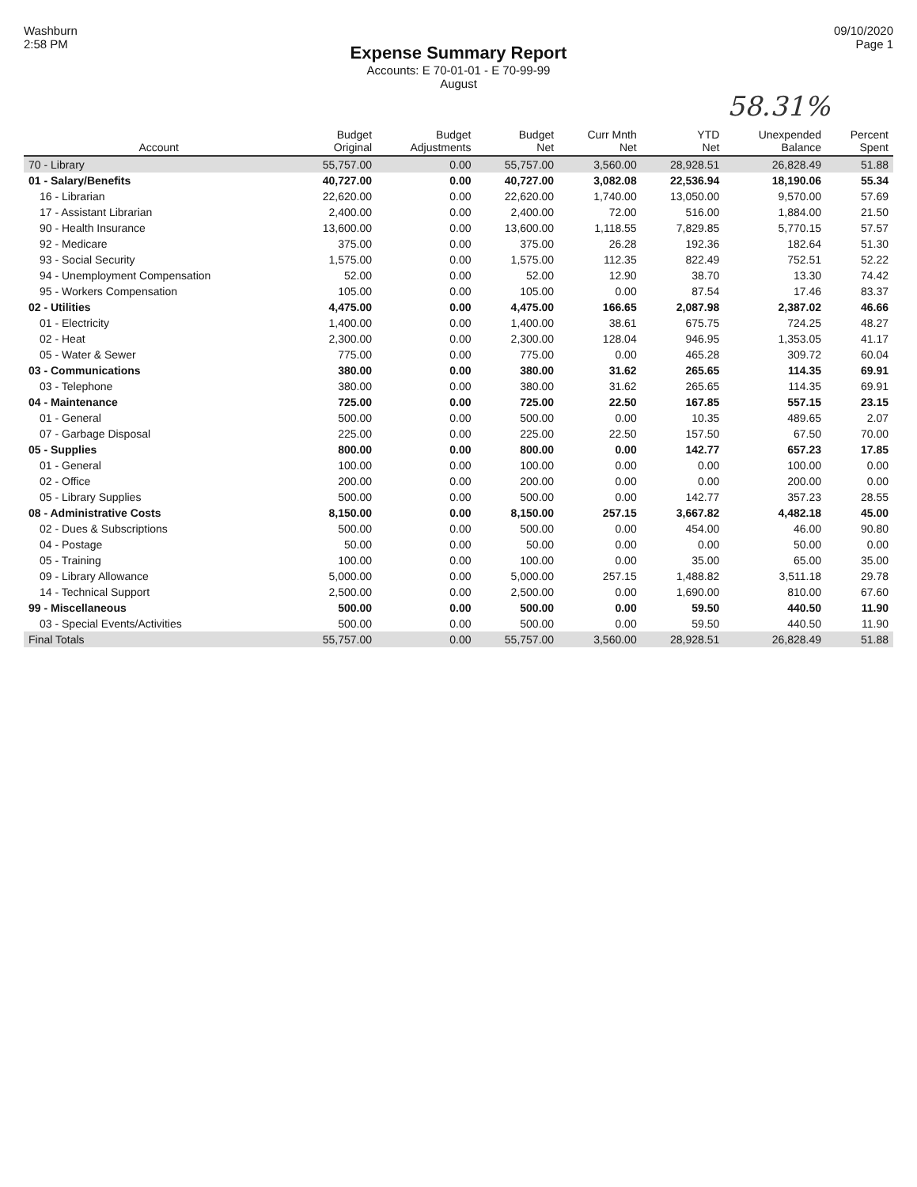Washburn
2:58 PM
09/10/2020
Page 1
Expense Summary Report
Accounts: E 70-01-01 - E 70-99-99
August
58.31%
| Account | Budget Original | Budget Adjustments | Budget Net | Curr Mnth Net | YTD Net | Unexpended Balance | Percent Spent |
| --- | --- | --- | --- | --- | --- | --- | --- |
| 70 - Library | 55,757.00 | 0.00 | 55,757.00 | 3,560.00 | 28,928.51 | 26,828.49 | 51.88 |
| 01 - Salary/Benefits | 40,727.00 | 0.00 | 40,727.00 | 3,082.08 | 22,536.94 | 18,190.06 | 55.34 |
| 16 - Librarian | 22,620.00 | 0.00 | 22,620.00 | 1,740.00 | 13,050.00 | 9,570.00 | 57.69 |
| 17 - Assistant Librarian | 2,400.00 | 0.00 | 2,400.00 | 72.00 | 516.00 | 1,884.00 | 21.50 |
| 90 - Health Insurance | 13,600.00 | 0.00 | 13,600.00 | 1,118.55 | 7,829.85 | 5,770.15 | 57.57 |
| 92 - Medicare | 375.00 | 0.00 | 375.00 | 26.28 | 192.36 | 182.64 | 51.30 |
| 93 - Social Security | 1,575.00 | 0.00 | 1,575.00 | 112.35 | 822.49 | 752.51 | 52.22 |
| 94 - Unemployment Compensation | 52.00 | 0.00 | 52.00 | 12.90 | 38.70 | 13.30 | 74.42 |
| 95 - Workers Compensation | 105.00 | 0.00 | 105.00 | 0.00 | 87.54 | 17.46 | 83.37 |
| 02 - Utilities | 4,475.00 | 0.00 | 4,475.00 | 166.65 | 2,087.98 | 2,387.02 | 46.66 |
| 01 - Electricity | 1,400.00 | 0.00 | 1,400.00 | 38.61 | 675.75 | 724.25 | 48.27 |
| 02 - Heat | 2,300.00 | 0.00 | 2,300.00 | 128.04 | 946.95 | 1,353.05 | 41.17 |
| 05 - Water & Sewer | 775.00 | 0.00 | 775.00 | 0.00 | 465.28 | 309.72 | 60.04 |
| 03 - Communications | 380.00 | 0.00 | 380.00 | 31.62 | 265.65 | 114.35 | 69.91 |
| 03 - Telephone | 380.00 | 0.00 | 380.00 | 31.62 | 265.65 | 114.35 | 69.91 |
| 04 - Maintenance | 725.00 | 0.00 | 725.00 | 22.50 | 167.85 | 557.15 | 23.15 |
| 01 - General | 500.00 | 0.00 | 500.00 | 0.00 | 10.35 | 489.65 | 2.07 |
| 07 - Garbage Disposal | 225.00 | 0.00 | 225.00 | 22.50 | 157.50 | 67.50 | 70.00 |
| 05 - Supplies | 800.00 | 0.00 | 800.00 | 0.00 | 142.77 | 657.23 | 17.85 |
| 01 - General | 100.00 | 0.00 | 100.00 | 0.00 | 0.00 | 100.00 | 0.00 |
| 02 - Office | 200.00 | 0.00 | 200.00 | 0.00 | 0.00 | 200.00 | 0.00 |
| 05 - Library Supplies | 500.00 | 0.00 | 500.00 | 0.00 | 142.77 | 357.23 | 28.55 |
| 08 - Administrative Costs | 8,150.00 | 0.00 | 8,150.00 | 257.15 | 3,667.82 | 4,482.18 | 45.00 |
| 02 - Dues & Subscriptions | 500.00 | 0.00 | 500.00 | 0.00 | 454.00 | 46.00 | 90.80 |
| 04 - Postage | 50.00 | 0.00 | 50.00 | 0.00 | 0.00 | 50.00 | 0.00 |
| 05 - Training | 100.00 | 0.00 | 100.00 | 0.00 | 35.00 | 65.00 | 35.00 |
| 09 - Library Allowance | 5,000.00 | 0.00 | 5,000.00 | 257.15 | 1,488.82 | 3,511.18 | 29.78 |
| 14 - Technical Support | 2,500.00 | 0.00 | 2,500.00 | 0.00 | 1,690.00 | 810.00 | 67.60 |
| 99 - Miscellaneous | 500.00 | 0.00 | 500.00 | 0.00 | 59.50 | 440.50 | 11.90 |
| 03 - Special Events/Activities | 500.00 | 0.00 | 500.00 | 0.00 | 59.50 | 440.50 | 11.90 |
| Final Totals | 55,757.00 | 0.00 | 55,757.00 | 3,560.00 | 28,928.51 | 26,828.49 | 51.88 |